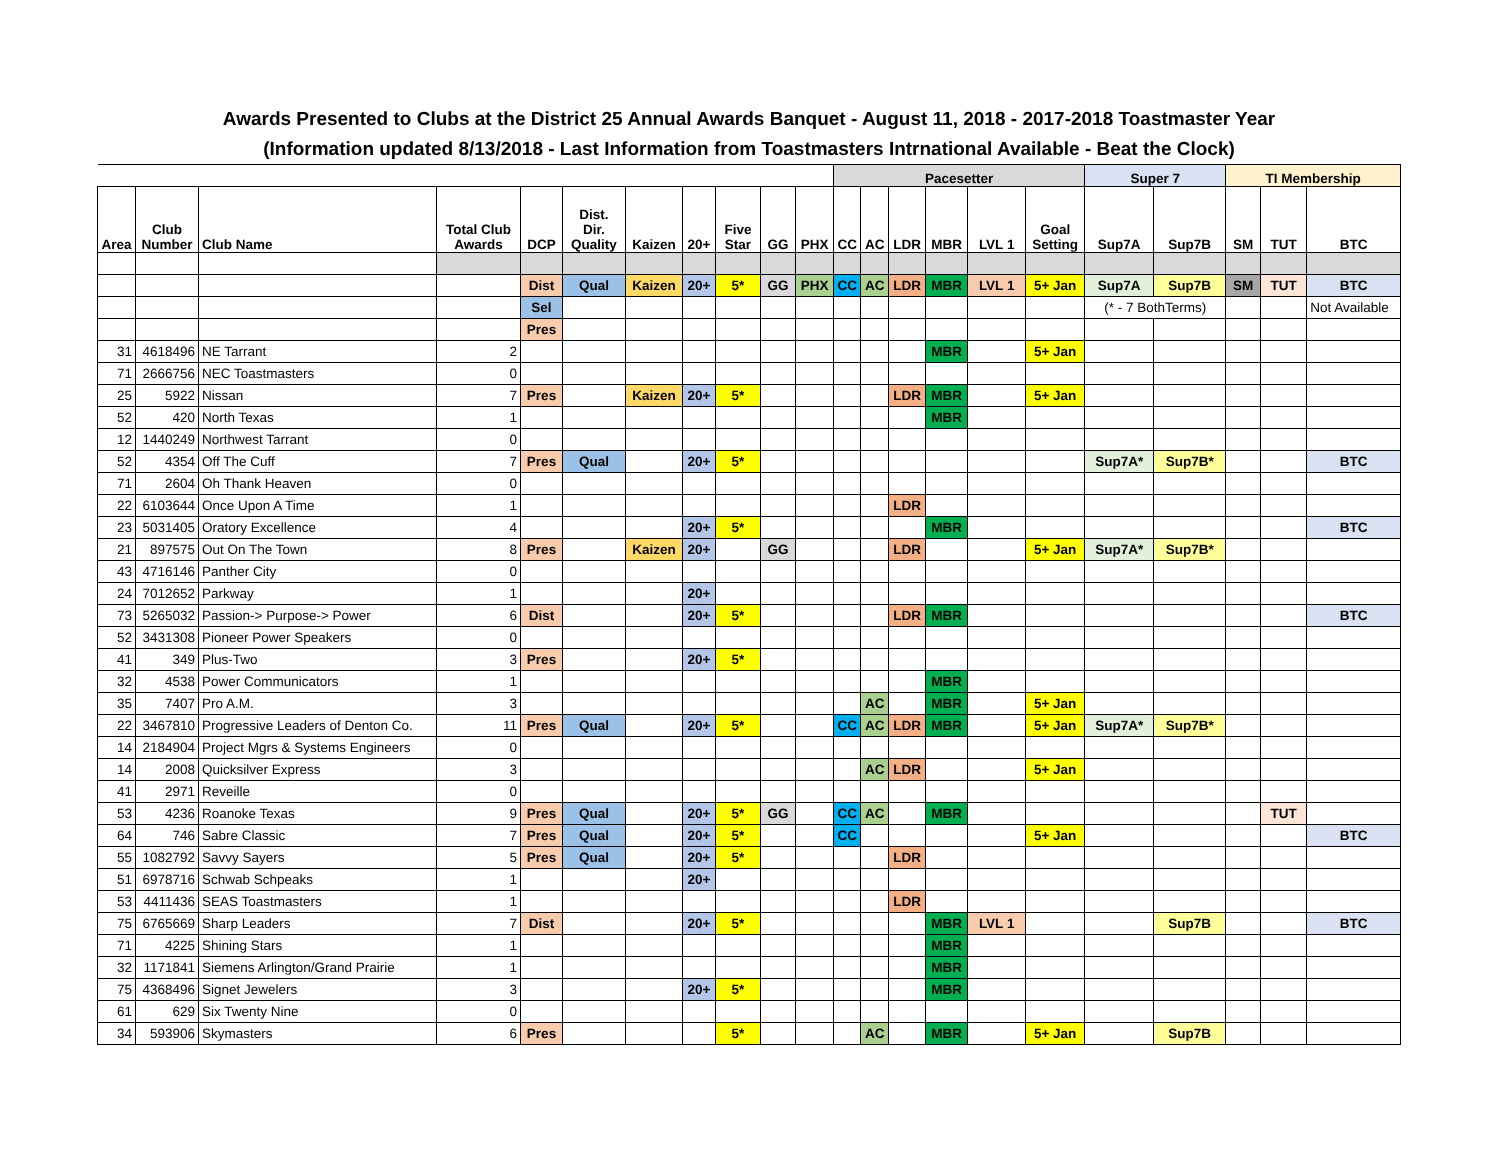Awards Presented to Clubs at the District 25 Annual Awards Banquet - August 11, 2018 - 2017-2018 Toastmaster Year
(Information updated 8/13/2018 - Last Information from Toastmasters Intrnational Available - Beat the Clock)
| | | | | | | | | | | | Pacesetter | | | | | | Super 7 | | TI Membership | | |
| --- | --- | --- | --- | --- | --- | --- | --- | --- | --- | --- | --- | --- | --- | --- | --- | --- | --- | --- | --- | --- | --- |
| Area | Club Number | Club Name | Total Club Awards | DCP | Dist. Dir. Quality | Kaizen | 20+ | Five Star | GG | PHX | CC | AC | LDR | MBR | LVL 1 | Goal Setting | Sup7A | Sup7B | SM | TUT | BTC |
| | | | | Dist | Qual | Kaizen | 20+ | 5* | GG | PHX | CC | AC | LDR | MBR | LVL 1 | 5+ Jan | Sup7A | Sup7B | SM | TUT | BTC |
| | | | | Sel | | | | | | | | | | | | | (* - 7 BothTerms) | | | | Not Available |
| | | | | Pres | | | | | | | | | | | | | | | | | |
| 31 | 4618496 | NE Tarrant | 2 | | | | | | | | | | | MBR | | 5+ Jan | | | | | |
| 71 | 2666756 | NEC Toastmasters | 0 | | | | | | | | | | | | | | | | | | |
| 25 | 5922 | Nissan | 7 | Pres | | Kaizen | 20+ | 5* | | | | | LDR | MBR | | 5+ Jan | | | | | |
| 52 | 420 | North Texas | 1 | | | | | | | | | | | MBR | | | | | | | |
| 12 | 1440249 | Northwest Tarrant | 0 | | | | | | | | | | | | | | | | | | |
| 52 | 4354 | Off The Cuff | 7 | Pres | Qual | | 20+ | 5* | | | | | | | | | Sup7A* | Sup7B* | | | BTC |
| 71 | 2604 | Oh Thank Heaven | 0 | | | | | | | | | | | | | | | | | | |
| 22 | 6103644 | Once Upon A Time | 1 | | | | | | | | | | LDR | | | | | | | | |
| 23 | 5031405 | Oratory Excellence | 4 | | | | 20+ | 5* | | | | | | MBR | | | | | | | BTC |
| 21 | 897575 | Out On The Town | 8 | Pres | | Kaizen | 20+ | | GG | | | | LDR | | | 5+ Jan | Sup7A* | Sup7B* | | | |
| 43 | 4716146 | Panther City | 0 | | | | | | | | | | | | | | | | | | |
| 24 | 7012652 | Parkway | 1 | | | | 20+ | | | | | | | | | | | | | | |
| 73 | 5265032 | Passion-> Purpose-> Power | 6 | Dist | | | 20+ | 5* | | | | | LDR | MBR | | | | | | | BTC |
| 52 | 3431308 | Pioneer Power Speakers | 0 | | | | | | | | | | | | | | | | | | |
| 41 | 349 | Plus-Two | 3 | Pres | | | 20+ | 5* | | | | | | | | | | | | | |
| 32 | 4538 | Power Communicators | 1 | | | | | | | | | | | MBR | | | | | | | |
| 35 | 7407 | Pro A.M. | 3 | | | | | | | | | AC | | MBR | | 5+ Jan | | | | | |
| 22 | 3467810 | Progressive Leaders of Denton Co. | 11 | Pres | Qual | | 20+ | 5* | | | CC | AC | LDR | MBR | | 5+ Jan | Sup7A* | Sup7B* | | | |
| 14 | 2184904 | Project Mgrs & Systems Engineers | 0 | | | | | | | | | | | | | | | | | | |
| 14 | 2008 | Quicksilver Express | 3 | | | | | | | | | AC | LDR | | | 5+ Jan | | | | | |
| 41 | 2971 | Reveille | 0 | | | | | | | | | | | | | | | | | | |
| 53 | 4236 | Roanoke Texas | 9 | Pres | Qual | | 20+ | 5* | GG | | CC | AC | | MBR | | | | | | TUT | |
| 64 | 746 | Sabre Classic | 7 | Pres | Qual | | 20+ | 5* | | | CC | | | | | 5+ Jan | | | | | BTC |
| 55 | 1082792 | Savvy Sayers | 5 | Pres | Qual | | 20+ | 5* | | | | | LDR | | | | | | | | |
| 51 | 6978716 | Schwab Schpeaks | 1 | | | | 20+ | | | | | | | | | | | | | | |
| 53 | 4411436 | SEAS Toastmasters | 1 | | | | | | | | | | LDR | | | | | | | | |
| 75 | 6765669 | Sharp Leaders | 7 | Dist | | | 20+ | 5* | | | | | | MBR | LVL 1 | | | Sup7B | | | BTC |
| 71 | 4225 | Shining Stars | 1 | | | | | | | | | | | MBR | | | | | | | |
| 32 | 1171841 | Siemens Arlington/Grand Prairie | 1 | | | | | | | | | | | MBR | | | | | | | |
| 75 | 4368496 | Signet Jewelers | 3 | | | | 20+ | 5* | | | | | | MBR | | | | | | | |
| 61 | 629 | Six Twenty Nine | 0 | | | | | | | | | | | | | | | | | | |
| 34 | 593906 | Skymasters | 6 | Pres | | | | 5* | | | | AC | | MBR | | 5+ Jan | | Sup7B | | | |